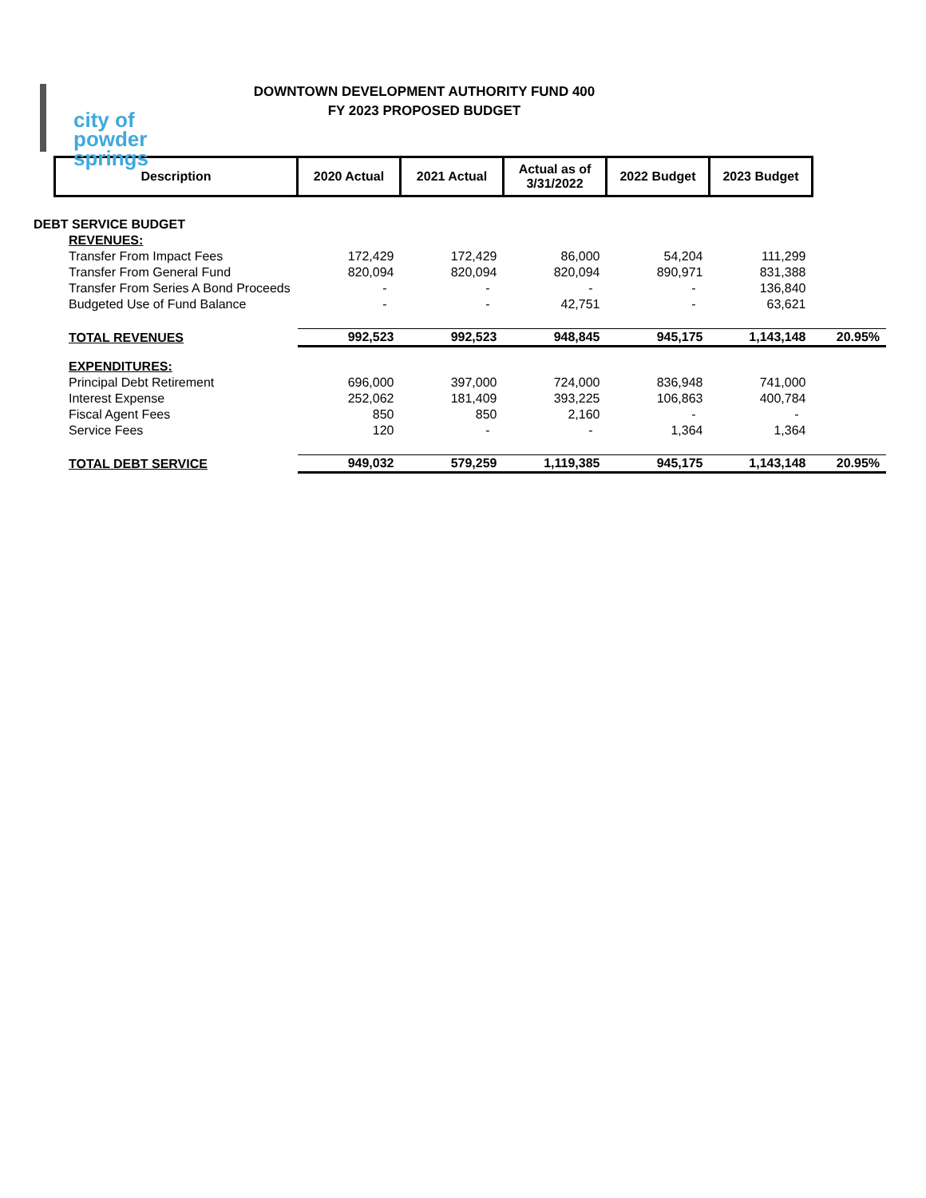city of
powder springs
DOWNTOWN DEVELOPMENT AUTHORITY FUND 400
FY 2023 PROPOSED BUDGET
| | Description | 2020 Actual | 2021 Actual | Actual as of 3/31/2022 | 2022 Budget | 2023 Budget | |
| DEBT SERVICE BUDGET | | | | | | | |
| REVENUES: | | | | | | | |
| Transfer From Impact Fees | | 172,429 | 172,429 | 86,000 | 54,204 | 111,299 | |
| Transfer From General Fund | | 820,094 | 820,094 | 820,094 | 890,971 | 831,388 | |
| Transfer From Series A Bond Proceeds | | - | - | - | - | 136,840 | |
| Budgeted Use of Fund Balance | | - | - | 42,751 | - | 63,621 | |
| TOTAL REVENUES | | 992,523 | 992,523 | 948,845 | 945,175 | 1,143,148 | 20.95% |
| EXPENDITURES: | | | | | | | |
| Principal Debt Retirement | | 696,000 | 397,000 | 724,000 | 836,948 | 741,000 | |
| Interest Expense | | 252,062 | 181,409 | 393,225 | 106,863 | 400,784 | |
| Fiscal Agent Fees | | 850 | 850 | 2,160 | - | - | |
| Service Fees | | 120 | - | - | 1,364 | 1,364 | |
| TOTAL DEBT SERVICE | | 949,032 | 579,259 | 1,119,385 | 945,175 | 1,143,148 | 20.95% |